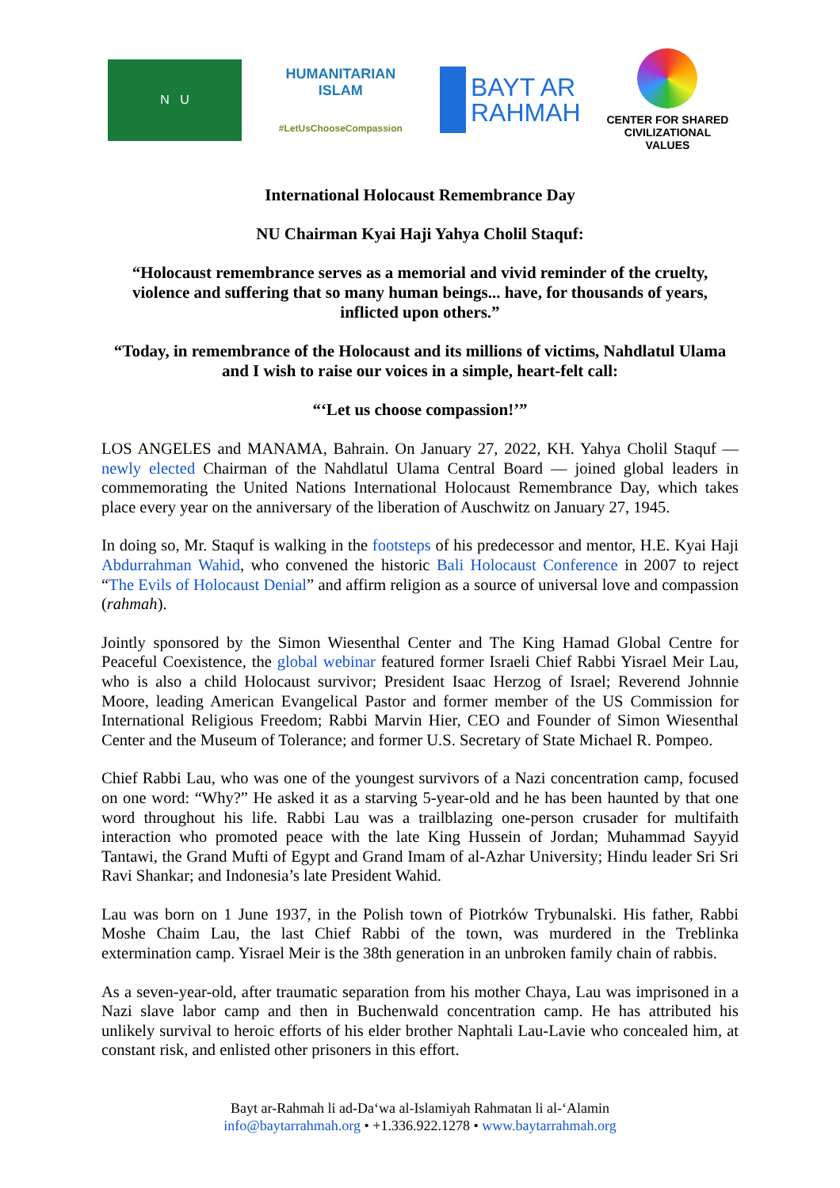N U
HUMANITARIAN ISLAM
#LetUsChooseCompassion
BAYT AR RAHMAH
CENTER FOR SHARED CIVILIZATIONAL VALUES
International Holocaust Remembrance Day
NU Chairman Kyai Haji Yahya Cholil Staquf:
“Holocaust remembrance serves as a memorial and vivid reminder of the cruelty, violence and suffering that so many human beings... have, for thousands of years, inflicted upon others.”
“Today, in remembrance of the Holocaust and its millions of victims, Nahdlatul Ulama and I wish to raise our voices in a simple, heart-felt call:
“‘Let us choose compassion!’”
LOS ANGELES and MANAMA, Bahrain. On January 27, 2022, KH. Yahya Cholil Staquf — newly elected Chairman of the Nahdlatul Ulama Central Board — joined global leaders in commemorating the United Nations International Holocaust Remembrance Day, which takes place every year on the anniversary of the liberation of Auschwitz on January 27, 1945.
In doing so, Mr. Staquf is walking in the footsteps of his predecessor and mentor, H.E. Kyai Haji Abdurrahman Wahid, who convened the historic Bali Holocaust Conference in 2007 to reject “The Evils of Holocaust Denial” and affirm religion as a source of universal love and compassion (rahmah).
Jointly sponsored by the Simon Wiesenthal Center and The King Hamad Global Centre for Peaceful Coexistence, the global webinar featured former Israeli Chief Rabbi Yisrael Meir Lau, who is also a child Holocaust survivor; President Isaac Herzog of Israel; Reverend Johnnie Moore, leading American Evangelical Pastor and former member of the US Commission for International Religious Freedom; Rabbi Marvin Hier, CEO and Founder of Simon Wiesenthal Center and the Museum of Tolerance; and former U.S. Secretary of State Michael R. Pompeo.
Chief Rabbi Lau, who was one of the youngest survivors of a Nazi concentration camp, focused on one word: “Why?” He asked it as a starving 5-year-old and he has been haunted by that one word throughout his life. Rabbi Lau was a trailblazing one-person crusader for multifaith interaction who promoted peace with the late King Hussein of Jordan; Muhammad Sayyid Tantawi, the Grand Mufti of Egypt and Grand Imam of al-Azhar University; Hindu leader Sri Sri Ravi Shankar; and Indonesia’s late President Wahid.
Lau was born on 1 June 1937, in the Polish town of Piotrków Trybunalski. His father, Rabbi Moshe Chaim Lau, the last Chief Rabbi of the town, was murdered in the Treblinka extermination camp. Yisrael Meir is the 38th generation in an unbroken family chain of rabbis.
As a seven-year-old, after traumatic separation from his mother Chaya, Lau was imprisoned in a Nazi slave labor camp and then in Buchenwald concentration camp. He has attributed his unlikely survival to heroic efforts of his elder brother Naphtali Lau-Lavie who concealed him, at constant risk, and enlisted other prisoners in this effort.
Bayt ar-Rahmah li ad-Da‘wa al-Islamiyah Rahmatan li al-‘Alamin
info@baytarrahmah.org • +1.336.922.1278 • www.baytarrahmah.org